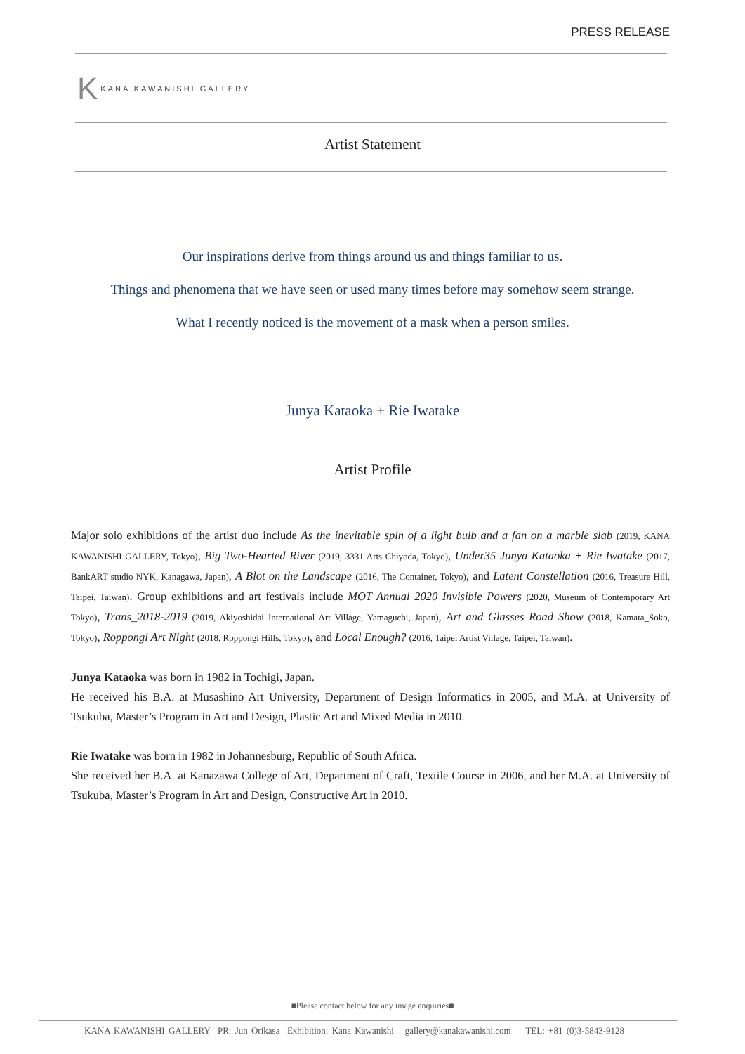PRESS RELEASE
K KANA KAWANISHI GALLERY
Artist Statement
Our inspirations derive from things around us and things familiar to us.
Things and phenomena that we have seen or used many times before may somehow seem strange.
What I recently noticed is the movement of a mask when a person smiles.
Junya Kataoka + Rie Iwatake
Artist Profile
Major solo exhibitions of the artist duo include As the inevitable spin of a light bulb and a fan on a marble slab (2019, KANA KAWANISHI GALLERY, Tokyo), Big Two-Hearted River (2019, 3331 Arts Chiyoda, Tokyo), Under35 Junya Kataoka + Rie Iwatake (2017, BankART studio NYK, Kanagawa, Japan), A Blot on the Landscape (2016, The Container, Tokyo), and Latent Constellation (2016, Treasure Hill, Taipei, Taiwan). Group exhibitions and art festivals include MOT Annual 2020 Invisible Powers (2020, Museum of Contemporary Art Tokyo), Trans_2018-2019 (2019, Akiyoshidai International Art Village, Yamaguchi, Japan), Art and Glasses Road Show (2018, Kamata_Soko, Tokyo), Roppongi Art Night (2018, Roppongi Hills, Tokyo), and Local Enough? (2016, Taipei Artist Village, Taipei, Taiwan).
Junya Kataoka was born in 1982 in Tochigi, Japan.
He received his B.A. at Musashino Art University, Department of Design Informatics in 2005, and M.A. at University of Tsukuba, Master’s Program in Art and Design, Plastic Art and Mixed Media in 2010.
Rie Iwatake was born in 1982 in Johannesburg, Republic of South Africa.
She received her B.A. at Kanazawa College of Art, Department of Craft, Textile Course in 2006, and her M.A. at University of Tsukuba, Master’s Program in Art and Design, Constructive Art in 2010.
■Please contact below for any image enquiries■
KANA KAWANISHI GALLERY PR: Jun Orikasa Exhibition: Kana Kawanishi gallery@kanakawanishi.com TEL: +81 (0)3-5843-9128